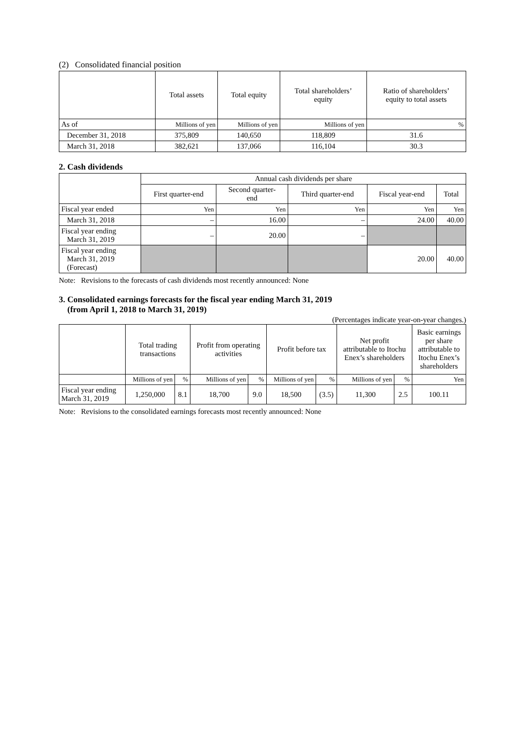(2) Consolidated financial position
| | Total assets | Total equity | Total shareholders’ equity | Ratio of shareholders’ equity to total assets |
| --- | --- | --- | --- | --- |
| As of | Millions of yen | Millions of yen | Millions of yen | % |
| December 31, 2018 | 375,809 | 140,650 | 118,809 | 31.6 |
| March 31, 2018 | 382,621 | 137,066 | 116,104 | 30.3 |
2. Cash dividends
| | Annual cash dividends per share | | | | |
| --- | --- | --- | --- | --- | --- |
| | First quarter-end | Second quarter- end | Third quarter-end | Fiscal year-end | Total |
| Fiscal year ended | Yen | Yen | Yen | Yen | Yen |
| March 31, 2018 | – | 16.00 | – | 24.00 | 40.00 |
| Fiscal year ending March 31, 2019 | – | 20.00 | – | | |
| Fiscal year ending March 31, 2019 (Forecast) | | | | 20.00 | 40.00 |
Note: Revisions to the forecasts of cash dividends most recently announced: None
3. Consolidated earnings forecasts for the fiscal year ending March 31, 2019
(from April 1, 2018 to March 31, 2019)
(Percentages indicate year-on-year changes.)
| | Total trading transactions | | Profit from operating activities | | Profit before tax | | Net profit attributable to Itochu Enex’s shareholders | | Basic earnings per share attributable to Itochu Enex’s shareholders |
| --- | --- | --- | --- | --- | --- | --- | --- | --- | --- |
| | Millions of yen | % | Millions of yen | % | Millions of yen | % | Millions of yen | % | Yen |
| Fiscal year ending March 31, 2019 | 1,250,000 | 8.1 | 18,700 | 9.0 | 18,500 | (3.5) | 11,300 | 2.5 | 100.11 |
Note: Revisions to the consolidated earnings forecasts most recently announced: None